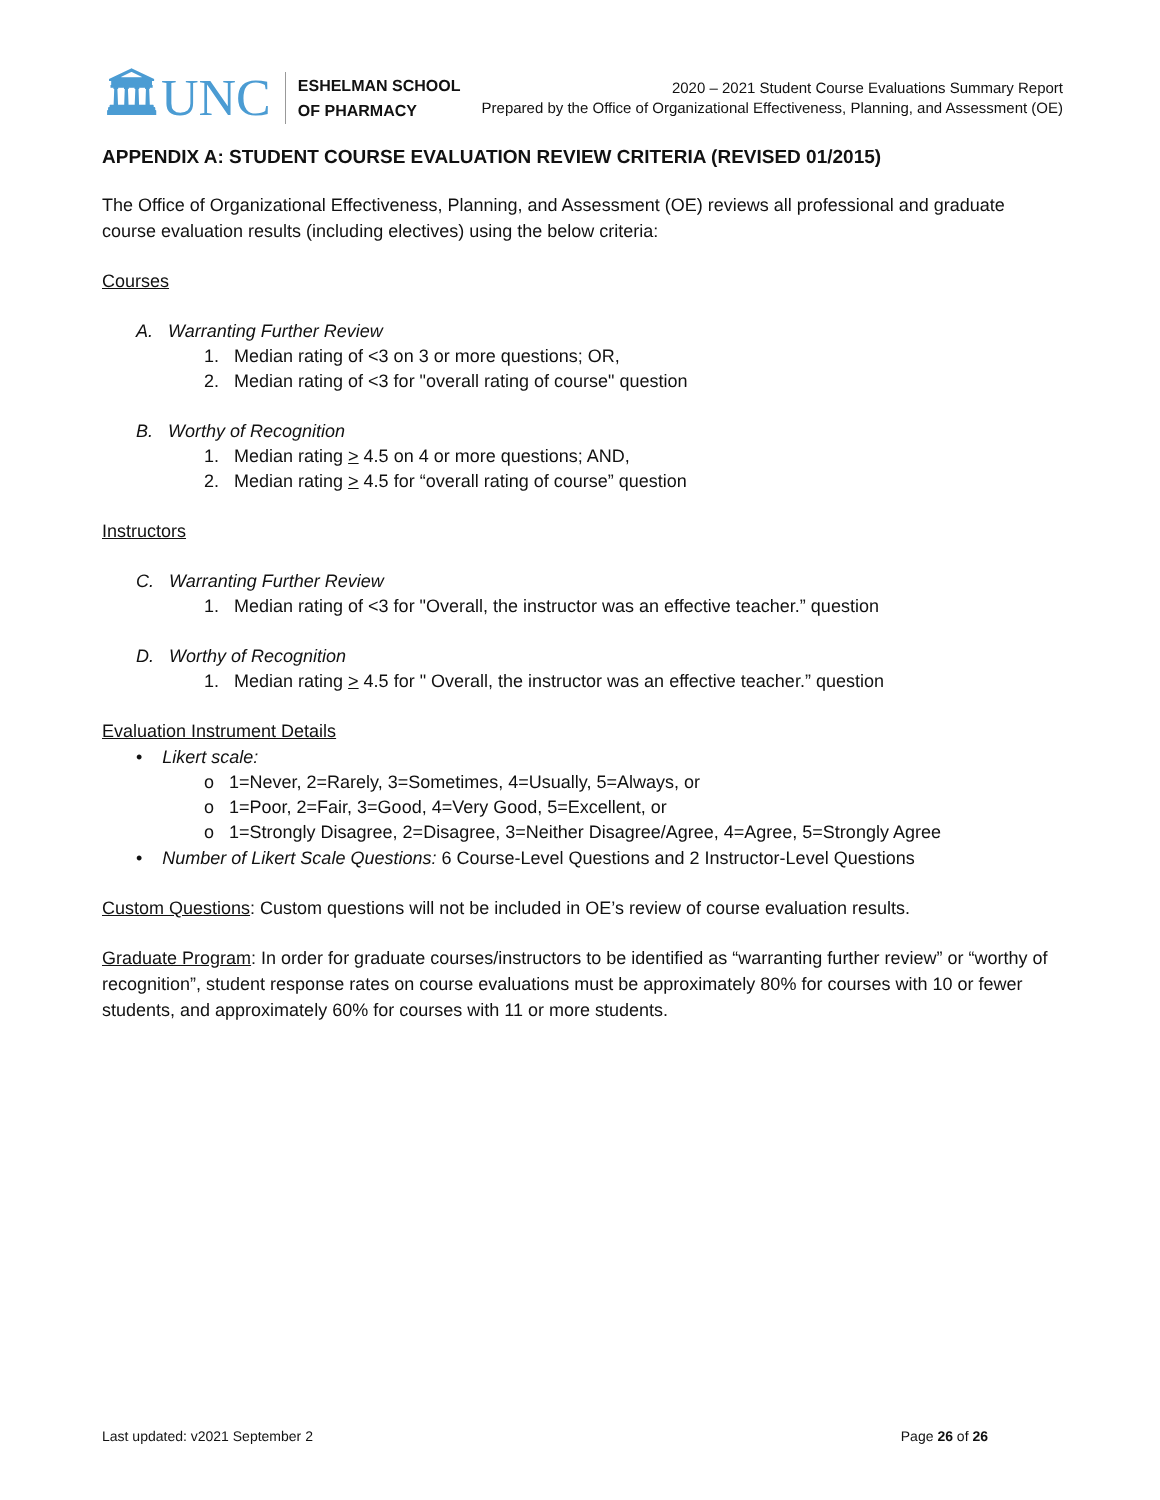🏛UNC
ESHELMAN SCHOOL
OF PHARMACY
2020 – 2021 Student Course Evaluations Summary Report
Prepared by the Office of Organizational Effectiveness, Planning, and Assessment (OE)
APPENDIX A: STUDENT COURSE EVALUATION REVIEW CRITERIA (REVISED 01/2015)
The Office of Organizational Effectiveness, Planning, and Assessment (OE) reviews all professional and graduate course evaluation results (including electives) using the below criteria:
Courses
A. Warranting Further Review
1. Median rating of <3 on 3 or more questions; OR,
2. Median rating of <3 for "overall rating of course" question
B. Worthy of Recognition
1. Median rating > 4.5 on 4 or more questions; AND,
2. Median rating > 4.5 for “overall rating of course” question
Instructors
C. Warranting Further Review
1. Median rating of <3 for "Overall, the instructor was an effective teacher.” question
D. Worthy of Recognition
1. Median rating > 4.5 for " Overall, the instructor was an effective teacher.” question
Evaluation Instrument Details
• Likert scale:
o 1=Never, 2=Rarely, 3=Sometimes, 4=Usually, 5=Always, or
o 1=Poor, 2=Fair, 3=Good, 4=Very Good, 5=Excellent, or
o 1=Strongly Disagree, 2=Disagree, 3=Neither Disagree/Agree, 4=Agree, 5=Strongly Agree
• Number of Likert Scale Questions: 6 Course-Level Questions and 2 Instructor-Level Questions
Custom Questions: Custom questions will not be included in OE’s review of course evaluation results.
Graduate Program: In order for graduate courses/instructors to be identified as “warranting further review” or “worthy of recognition”, student response rates on course evaluations must be approximately 80% for courses with 10 or fewer students, and approximately 60% for courses with 11 or more students.
Last updated: v2021 September 2 Page 26 of 26